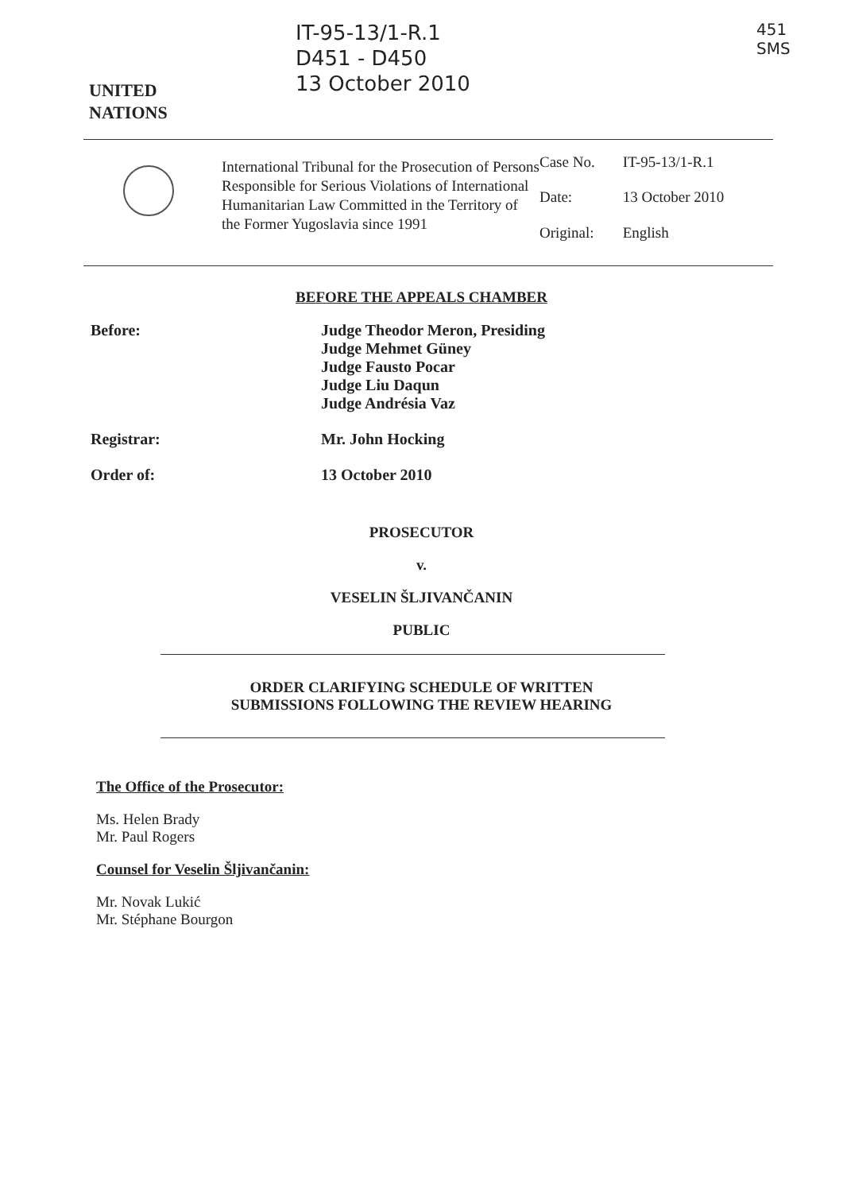UNITED
NATIONS
IT-95-13/1-R.1
D451 - D450
13 October 2010
451
SMS
International Tribunal for the Prosecution of Persons Responsible for Serious Violations of International Humanitarian Law Committed in the Territory of the Former Yugoslavia since 1991
| Case No. | IT-95-13/1-R.1 |
| Date: | 13 October 2010 |
| Original: | English |
BEFORE THE APPEALS CHAMBER
Before: Judge Theodor Meron, Presiding
Judge Mehmet Güney
Judge Fausto Pocar
Judge Liu Daqun
Judge Andrésia Vaz
Registrar: Mr. John Hocking
Order of: 13 October 2010
PROSECUTOR
v.
VESELIN ŠLJIVANČANIN
PUBLIC
ORDER CLARIFYING SCHEDULE OF WRITTEN
SUBMISSIONS FOLLOWING THE REVIEW HEARING
The Office of the Prosecutor:
Ms. Helen Brady
Mr. Paul Rogers
Counsel for Veselin Šljivančanin:
Mr. Novak Lukić
Mr. Stéphane Bourgon